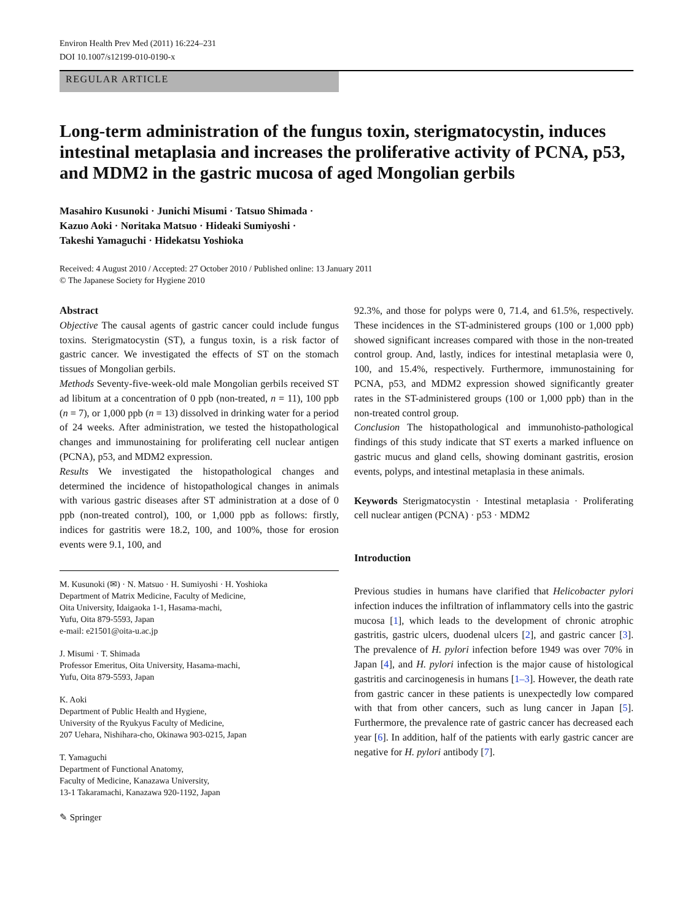Environ Health Prev Med (2011) 16:224–231
DOI 10.1007/s12199-010-0190-x
REGULAR ARTICLE
Long-term administration of the fungus toxin, sterigmatocystin, induces intestinal metaplasia and increases the proliferative activity of PCNA, p53, and MDM2 in the gastric mucosa of aged Mongolian gerbils
Masahiro Kusunoki · Junichi Misumi · Tatsuo Shimada ·
Kazuo Aoki · Noritaka Matsuo · Hideaki Sumiyoshi ·
Takeshi Yamaguchi · Hidekatsu Yoshioka
Received: 4 August 2010 / Accepted: 27 October 2010 / Published online: 13 January 2011
© The Japanese Society for Hygiene 2010
Abstract
Objective The causal agents of gastric cancer could include fungus toxins. Sterigmatocystin (ST), a fungus toxin, is a risk factor of gastric cancer. We investigated the effects of ST on the stomach tissues of Mongolian gerbils.
Methods Seventy-five-week-old male Mongolian gerbils received ST ad libitum at a concentration of 0 ppb (non-treated, n = 11), 100 ppb (n = 7), or 1,000 ppb (n = 13) dissolved in drinking water for a period of 24 weeks. After administration, we tested the histopathological changes and immunostaining for proliferating cell nuclear antigen (PCNA), p53, and MDM2 expression.
Results We investigated the histopathological changes and determined the incidence of histopathological changes in animals with various gastric diseases after ST administration at a dose of 0 ppb (non-treated control), 100, or 1,000 ppb as follows: firstly, indices for gastritis were 18.2, 100, and 100%, those for erosion events were 9.1, 100, and
M. Kusunoki (✉) · N. Matsuo · H. Sumiyoshi · H. Yoshioka
Department of Matrix Medicine, Faculty of Medicine,
Oita University, Idaigaoka 1-1, Hasama-machi,
Yufu, Oita 879-5593, Japan
e-mail: e21501@oita-u.ac.jp
J. Misumi · T. Shimada
Professor Emeritus, Oita University, Hasama-machi,
Yufu, Oita 879-5593, Japan
K. Aoki
Department of Public Health and Hygiene,
University of the Ryukyus Faculty of Medicine,
207 Uehara, Nishihara-cho, Okinawa 903-0215, Japan
T. Yamaguchi
Department of Functional Anatomy,
Faculty of Medicine, Kanazawa University,
13-1 Takaramachi, Kanazawa 920-1192, Japan
✎ Springer
92.3%, and those for polyps were 0, 71.4, and 61.5%, respectively. These incidences in the ST-administered groups (100 or 1,000 ppb) showed significant increases compared with those in the non-treated control group. And, lastly, indices for intestinal metaplasia were 0, 100, and 15.4%, respectively. Furthermore, immunostaining for PCNA, p53, and MDM2 expression showed significantly greater rates in the ST-administered groups (100 or 1,000 ppb) than in the non-treated control group.
Conclusion The histopathological and immunohisto-pathological findings of this study indicate that ST exerts a marked influence on gastric mucus and gland cells, showing dominant gastritis, erosion events, polyps, and intestinal metaplasia in these animals.
Keywords Sterigmatocystin · Intestinal metaplasia · Proliferating cell nuclear antigen (PCNA) · p53 · MDM2
Introduction
Previous studies in humans have clarified that Helicobacter pylori infection induces the infiltration of inflammatory cells into the gastric mucosa [1], which leads to the development of chronic atrophic gastritis, gastric ulcers, duodenal ulcers [2], and gastric cancer [3]. The prevalence of H. pylori infection before 1949 was over 70% in Japan [4], and H. pylori infection is the major cause of histological gastritis and carcinogenesis in humans [1–3]. However, the death rate from gastric cancer in these patients is unexpectedly low compared with that from other cancers, such as lung cancer in Japan [5]. Furthermore, the prevalence rate of gastric cancer has decreased each year [6]. In addition, half of the patients with early gastric cancer are negative for H. pylori antibody [7].